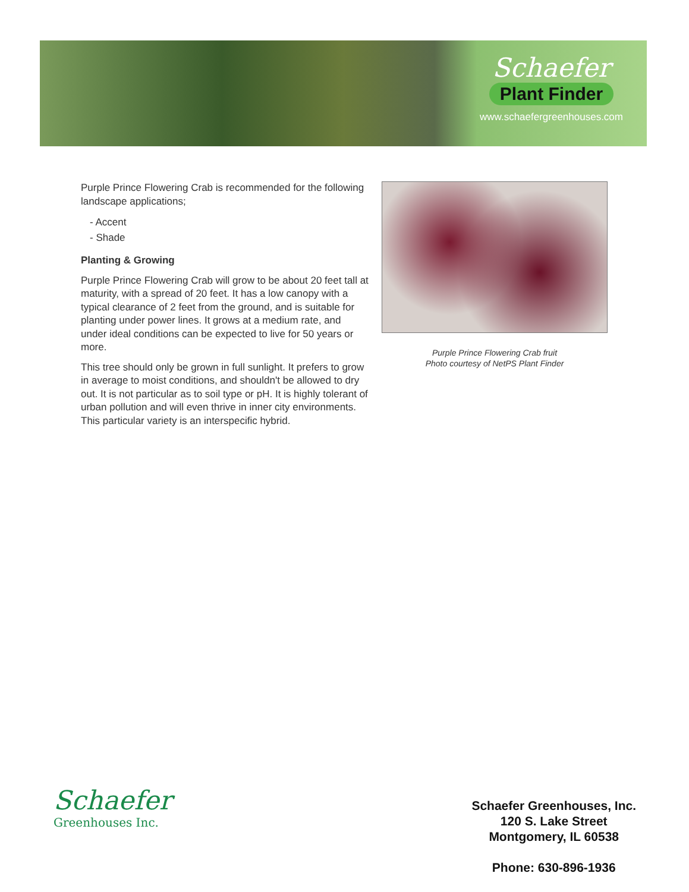Schaefer
Plant Finder
www.schaefergreenhouses.com
Purple Prince Flowering Crab is recommended for the following landscape applications;
- Accent
- Shade
Planting & Growing
Purple Prince Flowering Crab will grow to be about 20 feet tall at maturity, with a spread of 20 feet. It has a low canopy with a typical clearance of 2 feet from the ground, and is suitable for planting under power lines. It grows at a medium rate, and under ideal conditions can be expected to live for 50 years or more.
This tree should only be grown in full sunlight. It prefers to grow in average to moist conditions, and shouldn't be allowed to dry out. It is not particular as to soil type or pH. It is highly tolerant of urban pollution and will even thrive in inner city environments. This particular variety is an interspecific hybrid.
Purple Prince Flowering Crab fruit
Photo courtesy of NetPS Plant Finder
Schaefer
Greenhouses Inc.
Schaefer Greenhouses, Inc.
120 S. Lake Street
Montgomery, IL 60538
Phone: 630-896-1936